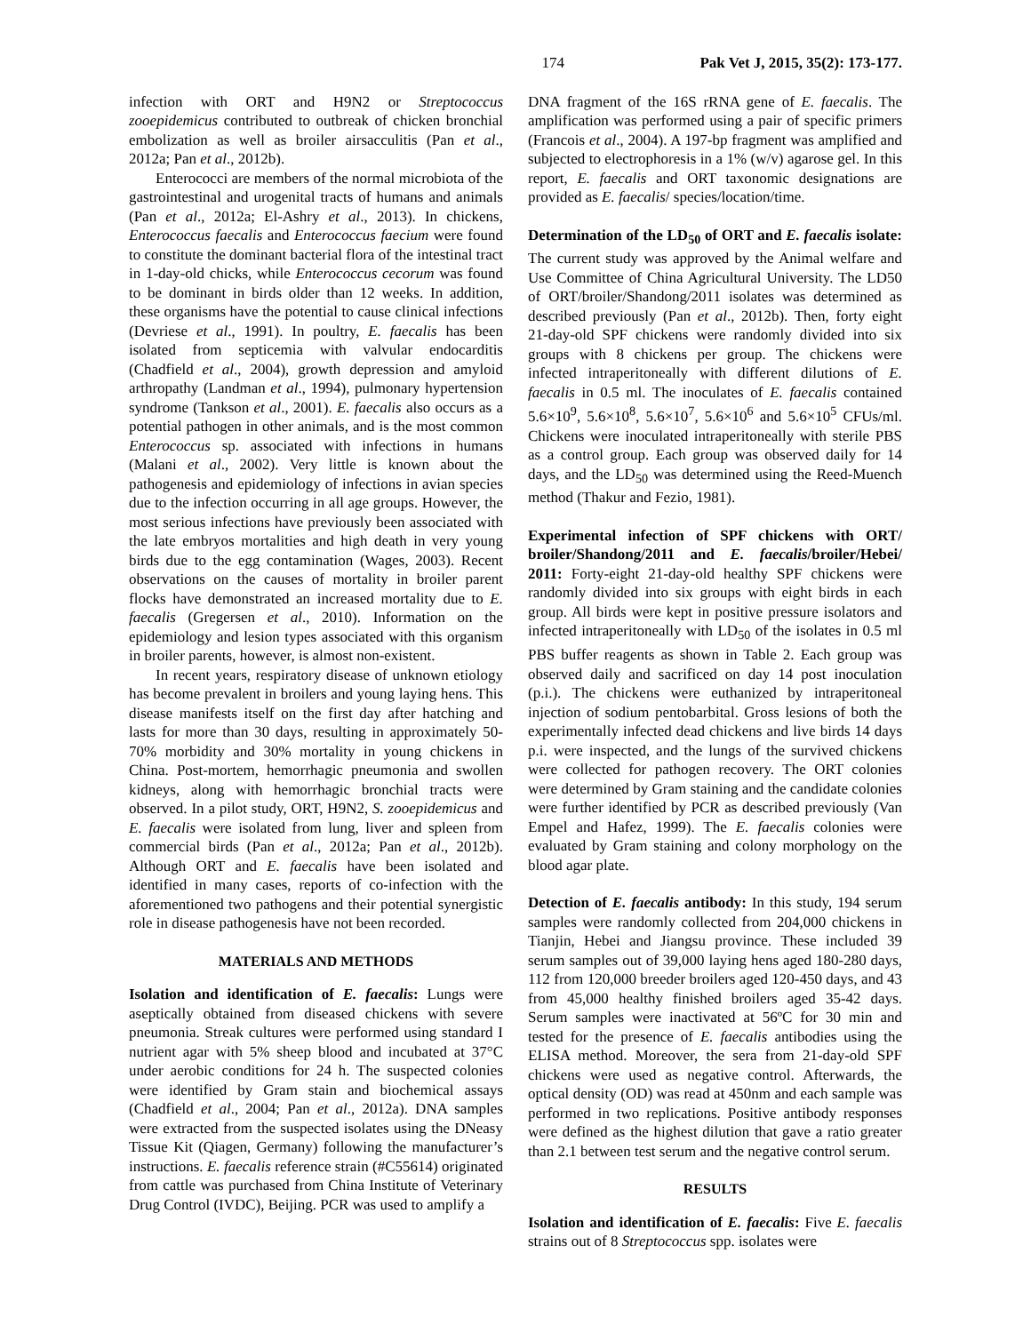174 Pak Vet J, 2015, 35(2): 173-177.
infection with ORT and H9N2 or Streptococcus zooepidemicus contributed to outbreak of chicken bronchial embolization as well as broiler airsacculitis (Pan et al., 2012a; Pan et al., 2012b).
Enterococci are members of the normal microbiota of the gastrointestinal and urogenital tracts of humans and animals (Pan et al., 2012a; El-Ashry et al., 2013). In chickens, Enterococcus faecalis and Enterococcus faecium were found to constitute the dominant bacterial flora of the intestinal tract in 1-day-old chicks, while Enterococcus cecorum was found to be dominant in birds older than 12 weeks. In addition, these organisms have the potential to cause clinical infections (Devriese et al., 1991). In poultry, E. faecalis has been isolated from septicemia with valvular endocarditis (Chadfield et al., 2004), growth depression and amyloid arthropathy (Landman et al., 1994), pulmonary hypertension syndrome (Tankson et al., 2001). E. faecalis also occurs as a potential pathogen in other animals, and is the most common Enterococcus sp. associated with infections in humans (Malani et al., 2002). Very little is known about the pathogenesis and epidemiology of infections in avian species due to the infection occurring in all age groups. However, the most serious infections have previously been associated with the late embryos mortalities and high death in very young birds due to the egg contamination (Wages, 2003). Recent observations on the causes of mortality in broiler parent flocks have demonstrated an increased mortality due to E. faecalis (Gregersen et al., 2010). Information on the epidemiology and lesion types associated with this organism in broiler parents, however, is almost non-existent.
In recent years, respiratory disease of unknown etiology has become prevalent in broilers and young laying hens. This disease manifests itself on the first day after hatching and lasts for more than 30 days, resulting in approximately 50-70% morbidity and 30% mortality in young chickens in China. Post-mortem, hemorrhagic pneumonia and swollen kidneys, along with hemorrhagic bronchial tracts were observed. In a pilot study, ORT, H9N2, S. zooepidemicus and E. faecalis were isolated from lung, liver and spleen from commercial birds (Pan et al., 2012a; Pan et al., 2012b). Although ORT and E. faecalis have been isolated and identified in many cases, reports of co-infection with the aforementioned two pathogens and their potential synergistic role in disease pathogenesis have not been recorded.
MATERIALS AND METHODS
Isolation and identification of E. faecalis: Lungs were aseptically obtained from diseased chickens with severe pneumonia. Streak cultures were performed using standard I nutrient agar with 5% sheep blood and incubated at 37°C under aerobic conditions for 24 h. The suspected colonies were identified by Gram stain and biochemical assays (Chadfield et al., 2004; Pan et al., 2012a). DNA samples were extracted from the suspected isolates using the DNeasy Tissue Kit (Qiagen, Germany) following the manufacturer’s instructions. E. faecalis reference strain (#C55614) originated from cattle was purchased from China Institute of Veterinary Drug Control (IVDC), Beijing. PCR was used to amplify a
DNA fragment of the 16S rRNA gene of E. faecalis. The amplification was performed using a pair of specific primers (Francois et al., 2004). A 197-bp fragment was amplified and subjected to electrophoresis in a 1% (w/v) agarose gel. In this report, E. faecalis and ORT taxonomic designations are provided as E. faecalis/ species/location/time.
Determination of the LD<sub>50</sub> of ORT and E. faecalis isolate: The current study was approved by the Animal welfare and Use Committee of China Agricultural University. The LD50 of ORT/broiler/Shandong/2011 isolates was determined as described previously (Pan et al., 2012b). Then, forty eight 21-day-old SPF chickens were randomly divided into six groups with 8 chickens per group. The chickens were infected intraperitoneally with different dilutions of E. faecalis in 0.5 ml. The inoculates of E. faecalis contained 5.6×10<sup>9</sup>, 5.6×10<sup>8</sup>, 5.6×10<sup>7</sup>, 5.6×10<sup>6</sup> and 5.6×10<sup>5</sup> CFUs/ml. Chickens were inoculated intraperitoneally with sterile PBS as a control group. Each group was observed daily for 14 days, and the LD<sub>50</sub> was determined using the Reed-Muench method (Thakur and Fezio, 1981).
Experimental infection of SPF chickens with ORT/ broiler/Shandong/2011 and E. faecalis/broiler/Hebei/ 2011: Forty-eight 21-day-old healthy SPF chickens were randomly divided into six groups with eight birds in each group. All birds were kept in positive pressure isolators and infected intraperitoneally with LD<sub>50</sub> of the isolates in 0.5 ml PBS buffer reagents as shown in Table 2. Each group was observed daily and sacrificed on day 14 post inoculation (p.i.). The chickens were euthanized by intraperitoneal injection of sodium pentobarbital. Gross lesions of both the experimentally infected dead chickens and live birds 14 days p.i. were inspected, and the lungs of the survived chickens were collected for pathogen recovery. The ORT colonies were determined by Gram staining and the candidate colonies were further identified by PCR as described previously (Van Empel and Hafez, 1999). The E. faecalis colonies were evaluated by Gram staining and colony morphology on the blood agar plate.
Detection of E. faecalis antibody: In this study, 194 serum samples were randomly collected from 204,000 chickens in Tianjin, Hebei and Jiangsu province. These included 39 serum samples out of 39,000 laying hens aged 180-280 days, 112 from 120,000 breeder broilers aged 120-450 days, and 43 from 45,000 healthy finished broilers aged 35-42 days. Serum samples were inactivated at 56ºC for 30 min and tested for the presence of E. faecalis antibodies using the ELISA method. Moreover, the sera from 21-day-old SPF chickens were used as negative control. Afterwards, the optical density (OD) was read at 450nm and each sample was performed in two replications. Positive antibody responses were defined as the highest dilution that gave a ratio greater than 2.1 between test serum and the negative control serum.
RESULTS
Isolation and identification of E. faecalis: Five E. faecalis strains out of 8 Streptococcus spp. isolates were